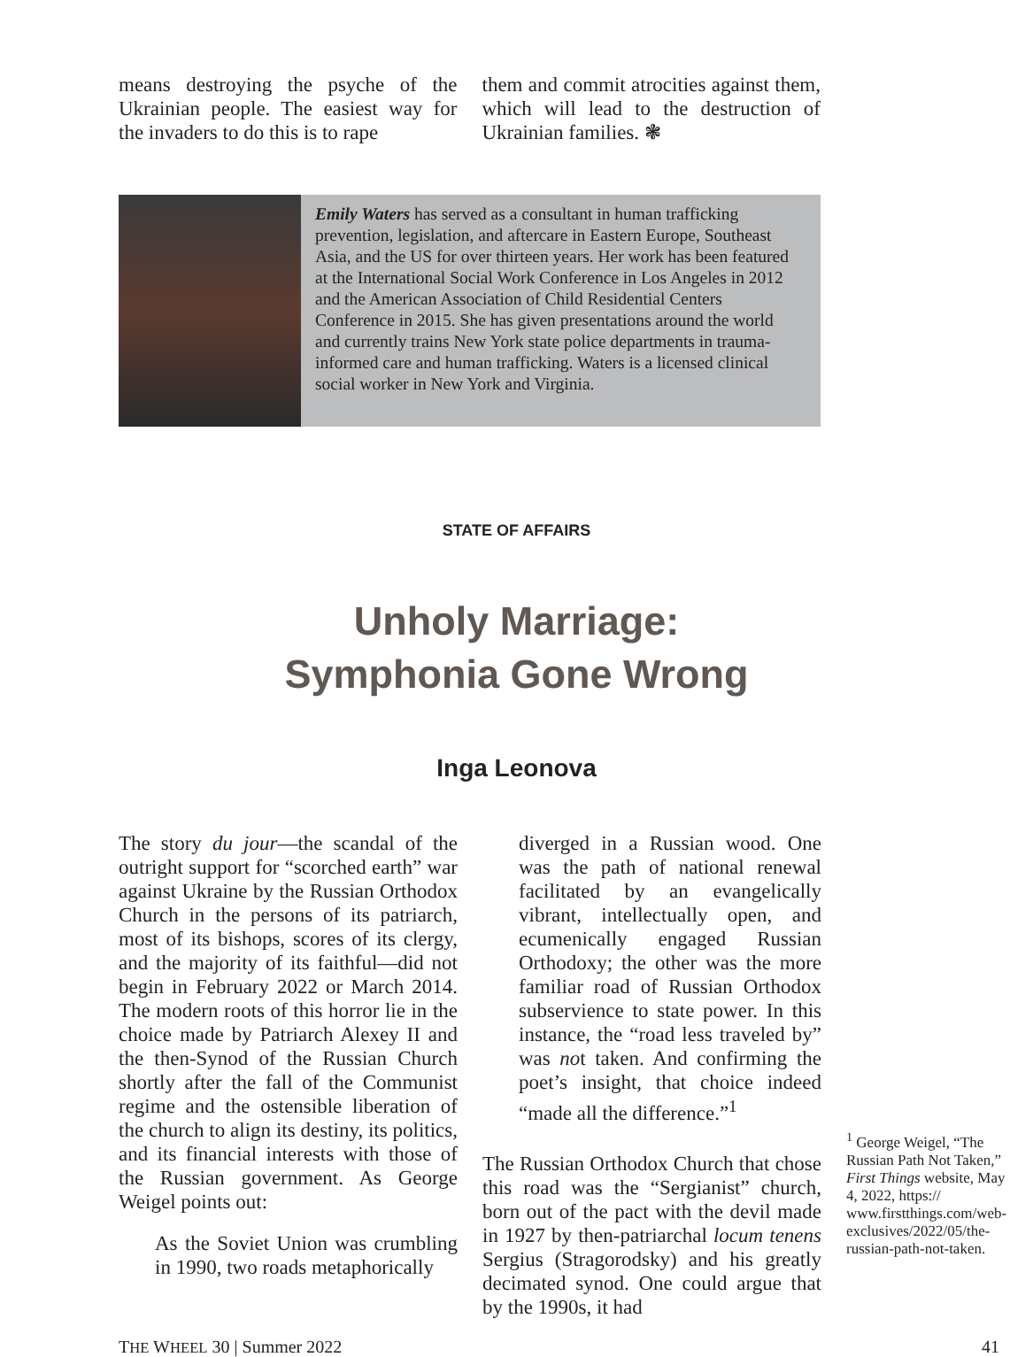means destroying the psyche of the Ukrainian people. The easiest way for the invaders to do this is to rape
them and commit atrocities against them, which will lead to the destruction of Ukrainian families. ❃
Emily Waters has served as a consultant in human trafficking prevention, legislation, and aftercare in Eastern Europe, Southeast Asia, and the US for over thirteen years. Her work has been featured at the International Social Work Conference in Los Angeles in 2012 and the American Association of Child Residential Centers Conference in 2015. She has given presentations around the world and currently trains New York state police departments in trauma-informed care and human trafficking. Waters is a licensed clinical social worker in New York and Virginia.
STATE OF AFFAIRS
Unholy Marriage:
Symphonia Gone Wrong
Inga Leonova
The story du jour—the scandal of the outright support for “scorched earth” war against Ukraine by the Russian Orthodox Church in the persons of its patriarch, most of its bishops, scores of its clergy, and the majority of its faithful—did not begin in February 2022 or March 2014. The modern roots of this horror lie in the choice made by Patriarch Alexey II and the then-Synod of the Russian Church shortly after the fall of the Communist regime and the ostensible liberation of the church to align its destiny, its politics, and its financial interests with those of the Russian government. As George Weigel points out:
As the Soviet Union was crumbling in 1990, two roads metaphorically
diverged in a Russian wood. One was the path of national renewal facilitated by an evangelically vibrant, intellectually open, and ecumenically engaged Russian Orthodoxy; the other was the more familiar road of Russian Orthodox subservience to state power. In this instance, the “road less traveled by” was not taken. And confirming the poet’s insight, that choice indeed “made all the difference.”<sup>1</sup>
The Russian Orthodox Church that chose this road was the “Sergianist” church, born out of the pact with the devil made in 1927 by then-patriarchal locum tenens Sergius (Stragorodsky) and his greatly decimated synod. One could argue that by the 1990s, it had
<sup>1</sup> George Weigel, “The Russian Path Not Taken,” First Things website, May 4, 2022, https:// www.firstthings.com/web-exclusives/2022/05/the-russian-path-not-taken.
THE WHEEL 30 | Summer 2022 41